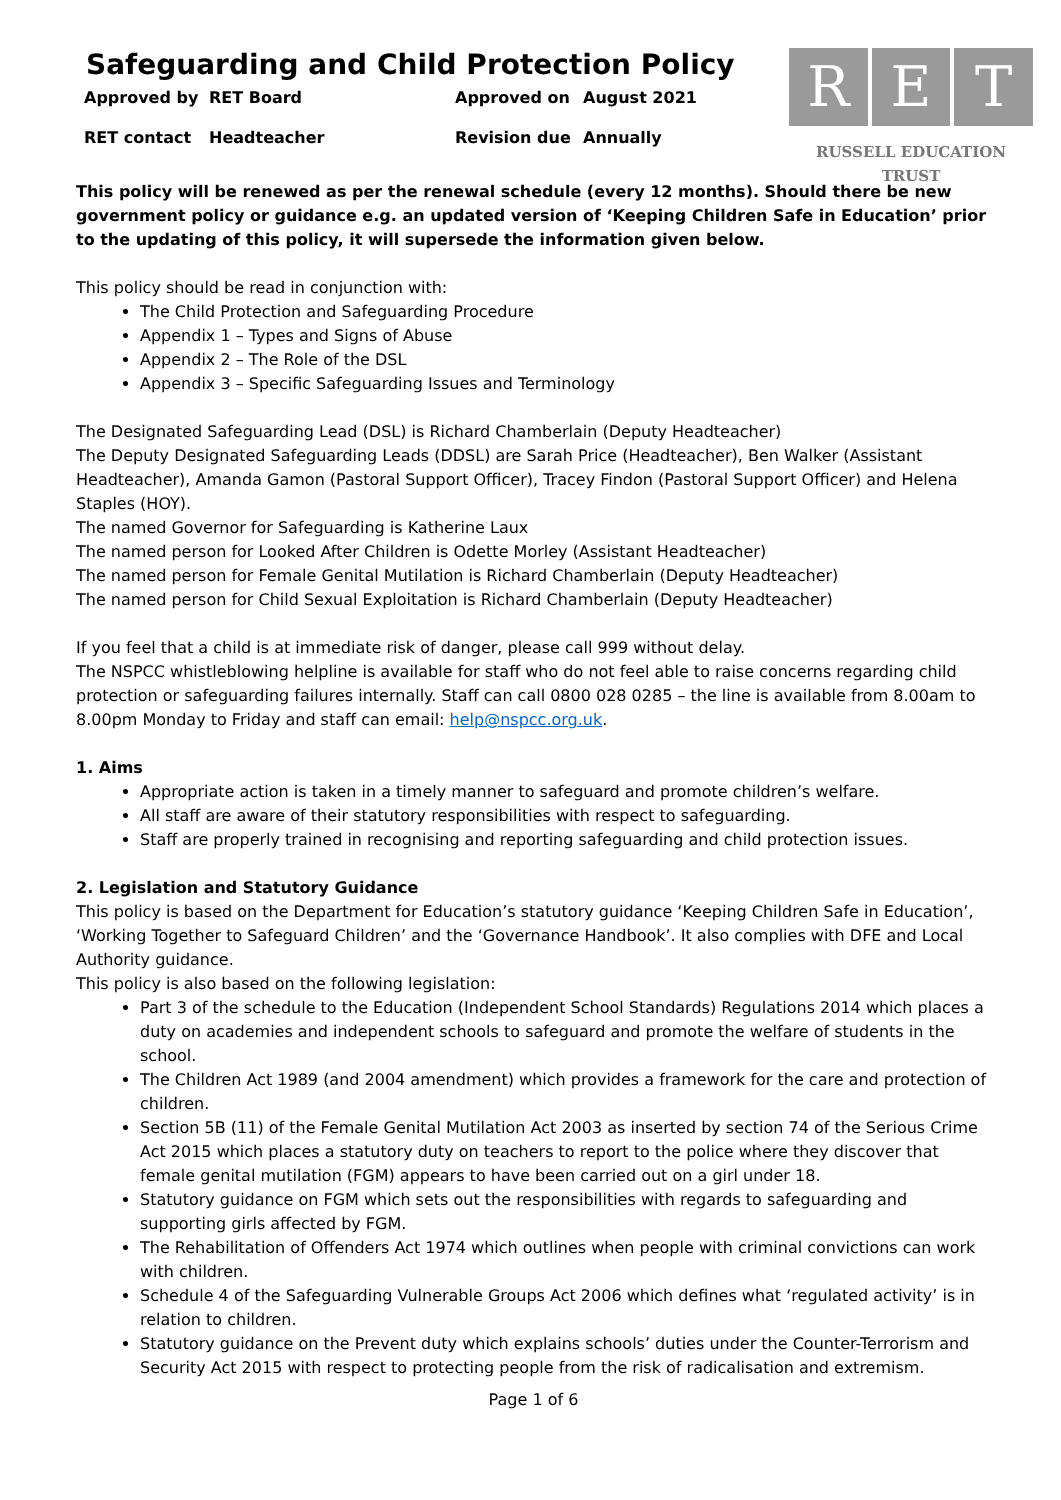Safeguarding and Child Protection Policy
R E T
RUSSELL EDUCATION TRUST
| Approved by | RET Board | Approved on | August 2021 |
| RET contact | Headteacher | Revision due | Annually |
This policy will be renewed as per the renewal schedule (every 12 months). Should there be new government policy or guidance e.g. an updated version of ‘Keeping Children Safe in Education’ prior to the updating of this policy, it will supersede the information given below.
This policy should be read in conjunction with:
The Child Protection and Safeguarding Procedure
Appendix 1 – Types and Signs of Abuse
Appendix 2 – The Role of the DSL
Appendix 3 – Specific Safeguarding Issues and Terminology
The Designated Safeguarding Lead (DSL) is Richard Chamberlain (Deputy Headteacher)
The Deputy Designated Safeguarding Leads (DDSL) are Sarah Price (Headteacher), Ben Walker (Assistant Headteacher), Amanda Gamon (Pastoral Support Officer), Tracey Findon (Pastoral Support Officer) and Helena Staples (HOY).
The named Governor for Safeguarding is Katherine Laux
The named person for Looked After Children is Odette Morley (Assistant Headteacher)
The named person for Female Genital Mutilation is Richard Chamberlain (Deputy Headteacher)
The named person for Child Sexual Exploitation is Richard Chamberlain (Deputy Headteacher)
If you feel that a child is at immediate risk of danger, please call 999 without delay.
The NSPCC whistleblowing helpline is available for staff who do not feel able to raise concerns regarding child protection or safeguarding failures internally. Staff can call 0800 028 0285 – the line is available from 8.00am to 8.00pm Monday to Friday and staff can email: help@nspcc.org.uk.
1. Aims
Appropriate action is taken in a timely manner to safeguard and promote children’s welfare.
All staff are aware of their statutory responsibilities with respect to safeguarding.
Staff are properly trained in recognising and reporting safeguarding and child protection issues.
2. Legislation and Statutory Guidance
This policy is based on the Department for Education’s statutory guidance ‘Keeping Children Safe in Education’, ‘Working Together to Safeguard Children’ and the ‘Governance Handbook’. It also complies with DFE and Local Authority guidance.
This policy is also based on the following legislation:
Part 3 of the schedule to the Education (Independent School Standards) Regulations 2014 which places a duty on academies and independent schools to safeguard and promote the welfare of students in the school.
The Children Act 1989 (and 2004 amendment) which provides a framework for the care and protection of children.
Section 5B (11) of the Female Genital Mutilation Act 2003 as inserted by section 74 of the Serious Crime Act 2015 which places a statutory duty on teachers to report to the police where they discover that female genital mutilation (FGM) appears to have been carried out on a girl under 18.
Statutory guidance on FGM which sets out the responsibilities with regards to safeguarding and supporting girls affected by FGM.
The Rehabilitation of Offenders Act 1974 which outlines when people with criminal convictions can work with children.
Schedule 4 of the Safeguarding Vulnerable Groups Act 2006 which defines what ‘regulated activity’ is in relation to children.
Statutory guidance on the Prevent duty which explains schools’ duties under the Counter-Terrorism and Security Act 2015 with respect to protecting people from the risk of radicalisation and extremism.
Page 1 of 6